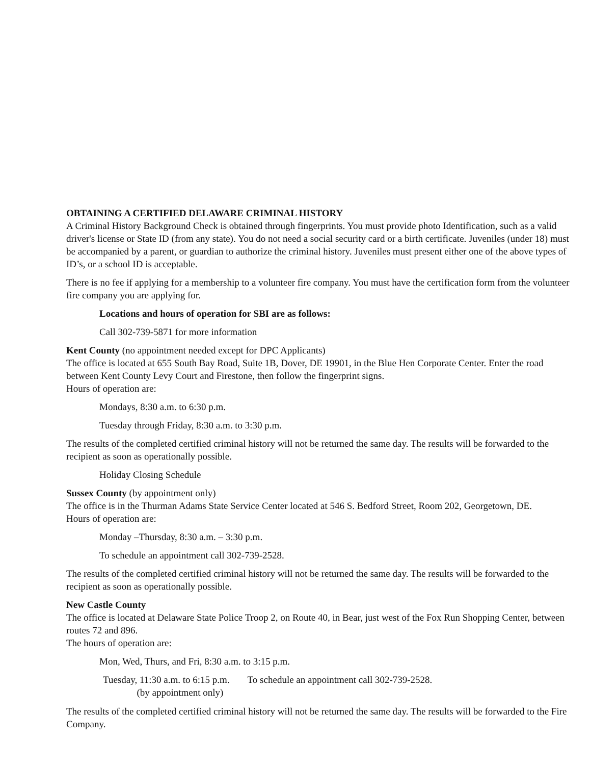OBTAINING A CERTIFIED DELAWARE CRIMINAL HISTORY
A Criminal History Background Check is obtained through fingerprints. You must provide photo Identification, such as a valid driver's license or State ID (from any state). You do not need a social security card or a birth certificate. Juveniles (under 18) must be accompanied by a parent, or guardian to authorize the criminal history. Juveniles must present either one of the above types of ID’s, or a school ID is acceptable.
There is no fee if applying for a membership to a volunteer fire company. You must have the certification form from the volunteer fire company you are applying for.
Locations and hours of operation for SBI are as follows:
Call 302-739-5871 for more information
Kent County (no appointment needed except for DPC Applicants)
The office is located at 655 South Bay Road, Suite 1B, Dover, DE 19901, in the Blue Hen Corporate Center. Enter the road between Kent County Levy Court and Firestone, then follow the fingerprint signs.
Hours of operation are:
Mondays, 8:30 a.m. to 6:30 p.m.
Tuesday through Friday, 8:30 a.m. to 3:30 p.m.
The results of the completed certified criminal history will not be returned the same day. The results will be forwarded to the recipient as soon as operationally possible.
Holiday Closing Schedule
Sussex County (by appointment only)
The office is in the Thurman Adams State Service Center located at 546 S. Bedford Street, Room 202, Georgetown, DE.
Hours of operation are:
Monday –Thursday, 8:30 a.m. – 3:30 p.m.
To schedule an appointment call 302-739-2528.
The results of the completed certified criminal history will not be returned the same day. The results will be forwarded to the recipient as soon as operationally possible.
New Castle County
The office is located at Delaware State Police Troop 2, on Route 40, in Bear, just west of the Fox Run Shopping Center, between routes 72 and 896.
The hours of operation are:
Mon, Wed, Thurs, and Fri, 8:30 a.m. to 3:15 p.m.
Tuesday, 11:30 a.m. to 6:15 p.m.
(by appointment only)
To schedule an appointment call 302-739-2528.
The results of the completed certified criminal history will not be returned the same day. The results will be forwarded to the Fire Company.